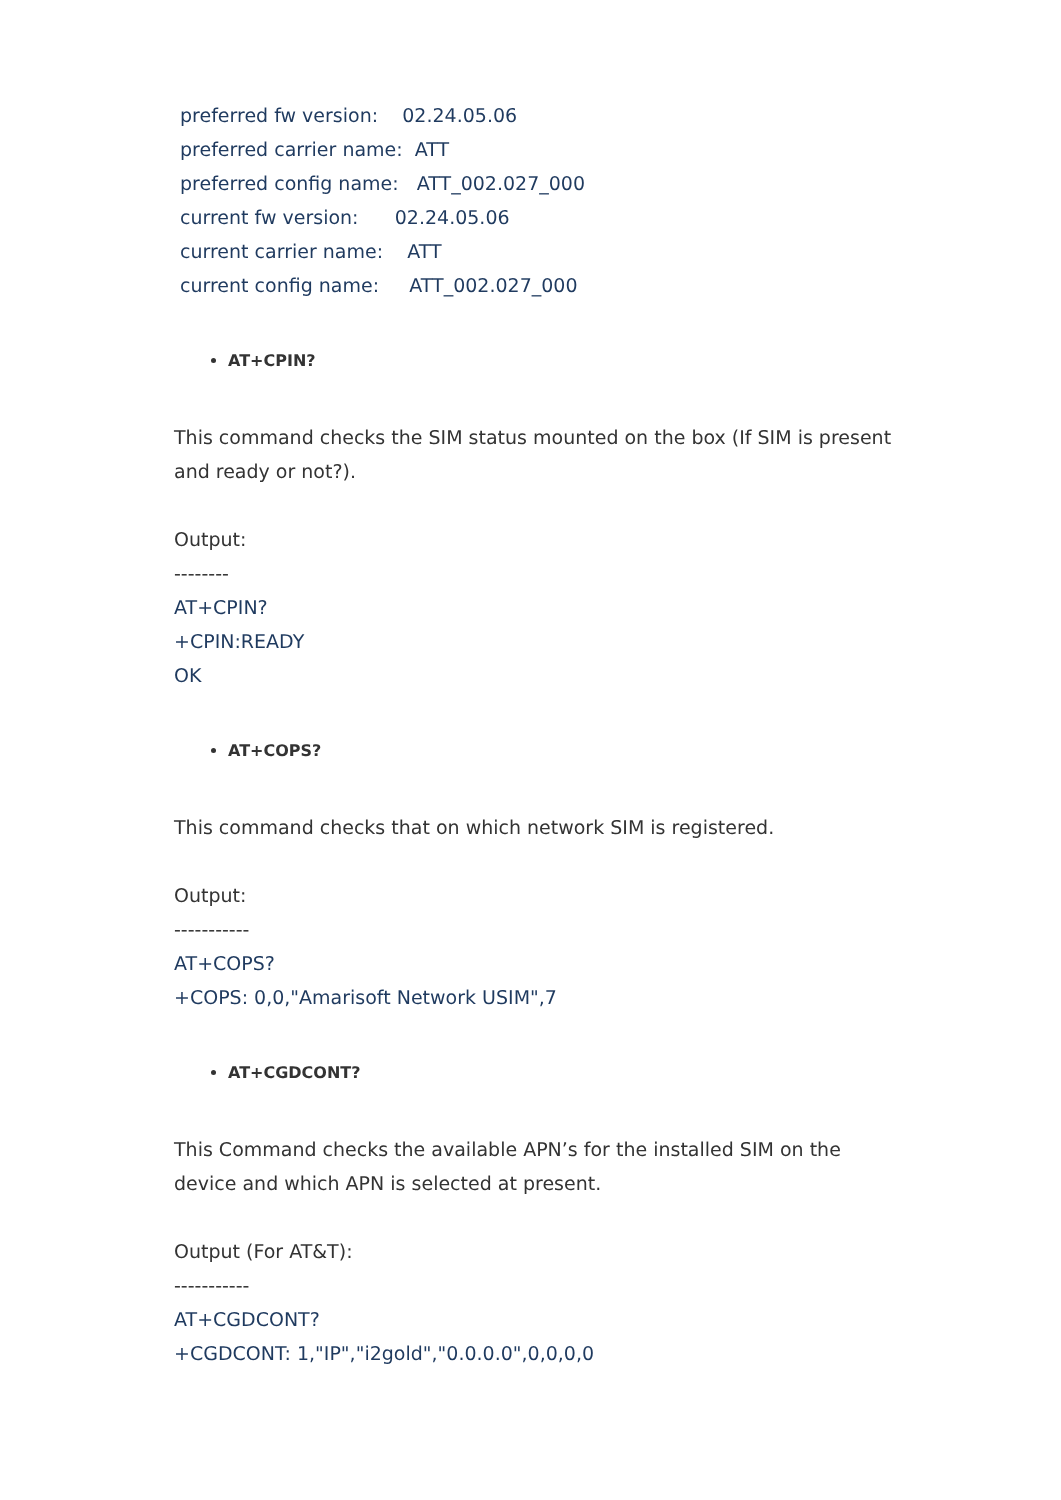preferred fw version: 02.24.05.06
preferred carrier name: ATT
preferred config name: ATT_002.027_000
current fw version: 02.24.05.06
current carrier name: ATT
current config name: ATT_002.027_000
AT+CPIN?
This command checks the SIM status mounted on the box (If SIM is present and ready or not?).
Output:
--------
AT+CPIN?
+CPIN:READY
OK
AT+COPS?
This command checks that on which network SIM is registered.
Output:
-----------
AT+COPS?
+COPS: 0,0,"Amarisoft Network USIM",7
AT+CGDCONT?
This Command checks the available APN’s for the installed SIM on the device and which APN is selected at present.
Output (For AT&T):
-----------
AT+CGDCONT?
+CGDCONT: 1,"IP","i2gold","0.0.0.0",0,0,0,0